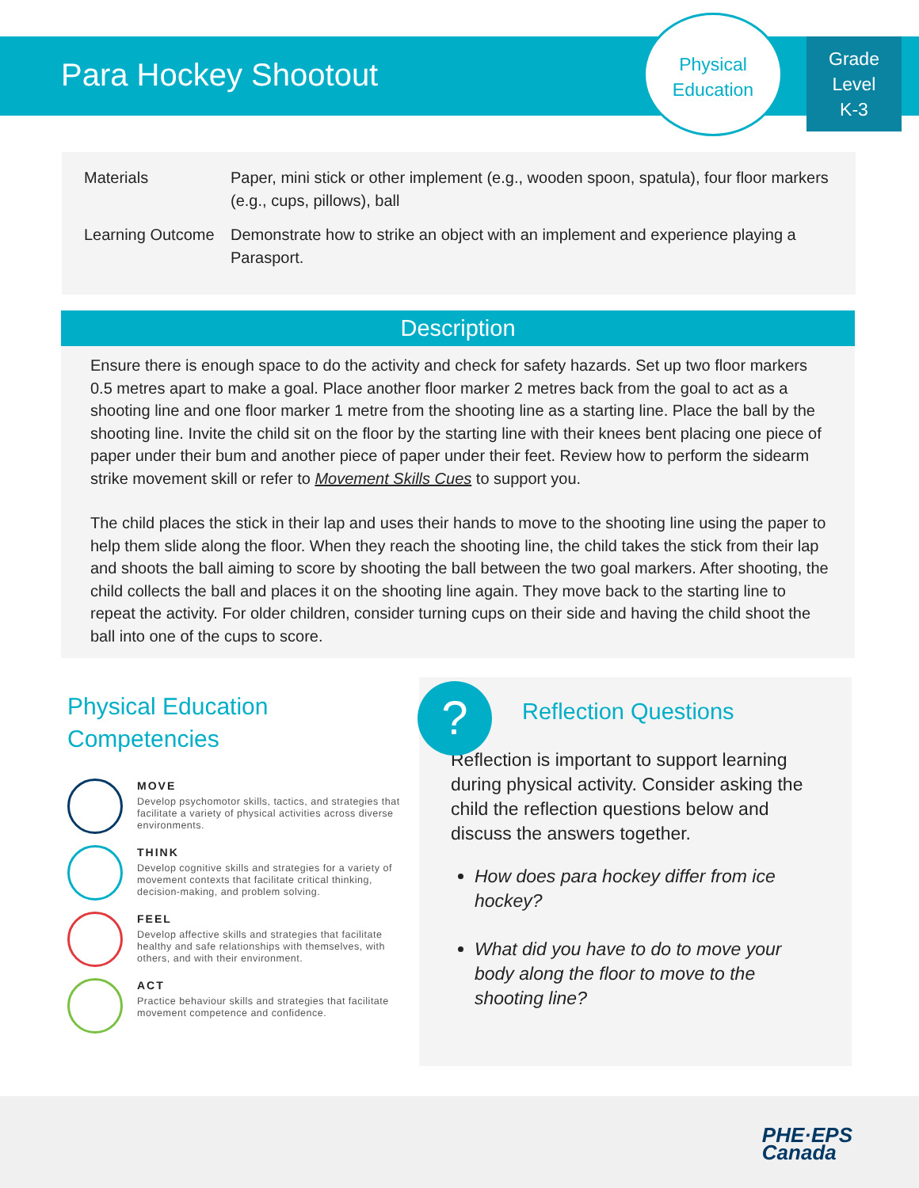Para Hockey Shootout
Physical
Education
Grade
Level
K-3
Materials Paper, mini stick or other implement (e.g., wooden spoon, spatula), four floor markers (e.g., cups, pillows), ball
Learning Outcome
Demonstrate how to strike an object with an implement and experience playing a Parasport.
Description
Ensure there is enough space to do the activity and check for safety hazards. Set up two floor markers 0.5 metres apart to make a goal. Place another floor marker 2 metres back from the goal to act as a shooting line and one floor marker 1 metre from the shooting line as a starting line. Place the ball by the shooting line. Invite the child sit on the floor by the starting line with their knees bent placing one piece of paper under their bum and another piece of paper under their feet. Review how to perform the sidearm strike movement skill or refer to Movement Skills Cues to support you.
The child places the stick in their lap and uses their hands to move to the shooting line using the paper to help them slide along the floor. When they reach the shooting line, the child takes the stick from their lap and shoots the ball aiming to score by shooting the ball between the two goal markers. After shooting, the child collects the ball and places it on the shooting line again. They move back to the starting line to repeat the activity. For older children, consider turning cups on their side and having the child shoot the ball into one of the cups to score.
Physical Education Competencies
MOVE
Develop psychomotor skills, tactics, and strategies that facilitate a variety of physical activities across diverse environments.
THINK
Develop cognitive skills and strategies for a variety of movement contexts that facilitate critical thinking, decision-making, and problem solving.
FEEL
Develop affective skills and strategies that facilitate healthy and safe relationships with themselves, with others, and with their environment.
ACT
Practice behaviour skills and strategies that facilitate movement competence and confidence.
Reflection Questions
Reflection is important to support learning during physical activity. Consider asking the child the reflection questions below and discuss the answers together.
How does para hockey differ from ice hockey?
What did you have to do to move your body along the floor to move to the shooting line?
?
PHE·EPS
Canada